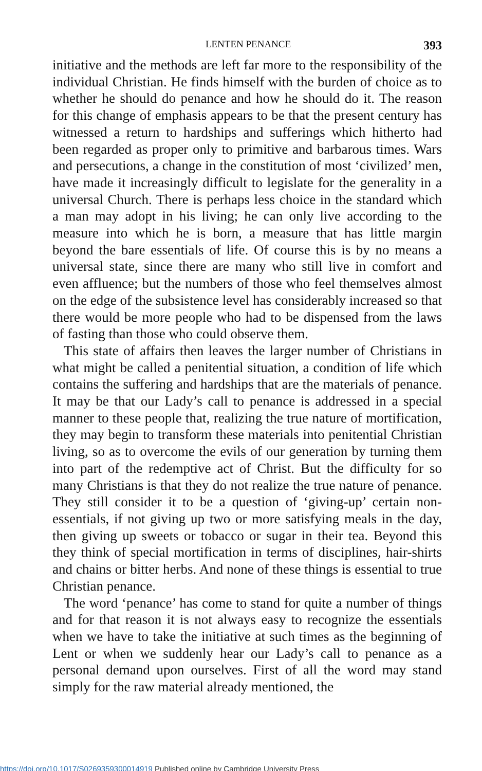LENTEN PENANCE 393
initiative and the methods are left far more to the responsibility of the individual Christian. He finds himself with the burden of choice as to whether he should do penance and how he should do it. The reason for this change of emphasis appears to be that the present century has witnessed a return to hardships and sufferings which hitherto had been regarded as proper only to primitive and barbarous times. Wars and persecutions, a change in the constitution of most ‘civilized’ men, have made it increasingly difficult to legislate for the generality in a universal Church. There is perhaps less choice in the standard which a man may adopt in his living; he can only live according to the measure into which he is born, a measure that has little margin beyond the bare essentials of life. Of course this is by no means a universal state, since there are many who still live in comfort and even affluence; but the numbers of those who feel themselves almost on the edge of the subsistence level has considerably increased so that there would be more people who had to be dispensed from the laws of fasting than those who could observe them.
This state of affairs then leaves the larger number of Christians in what might be called a penitential situation, a condition of life which contains the suffering and hardships that are the materials of penance. It may be that our Lady’s call to penance is addressed in a special manner to these people that, realizing the true nature of mortification, they may begin to transform these materials into penitential Christian living, so as to overcome the evils of our generation by turning them into part of the redemptive act of Christ. But the difficulty for so many Christians is that they do not realize the true nature of penance. They still consider it to be a question of ‘giving-up’ certain non-essentials, if not giving up two or more satisfying meals in the day, then giving up sweets or tobacco or sugar in their tea. Beyond this they think of special mortification in terms of disciplines, hair-shirts and chains or bitter herbs. And none of these things is essential to true Christian penance.
The word ‘penance’ has come to stand for quite a number of things and for that reason it is not always easy to recognize the essentials when we have to take the initiative at such times as the beginning of Lent or when we suddenly hear our Lady’s call to penance as a personal demand upon ourselves. First of all the word may stand simply for the raw material already mentioned, the
https://doi.org/10.1017/S0269359300014919 Published online by Cambridge University Press